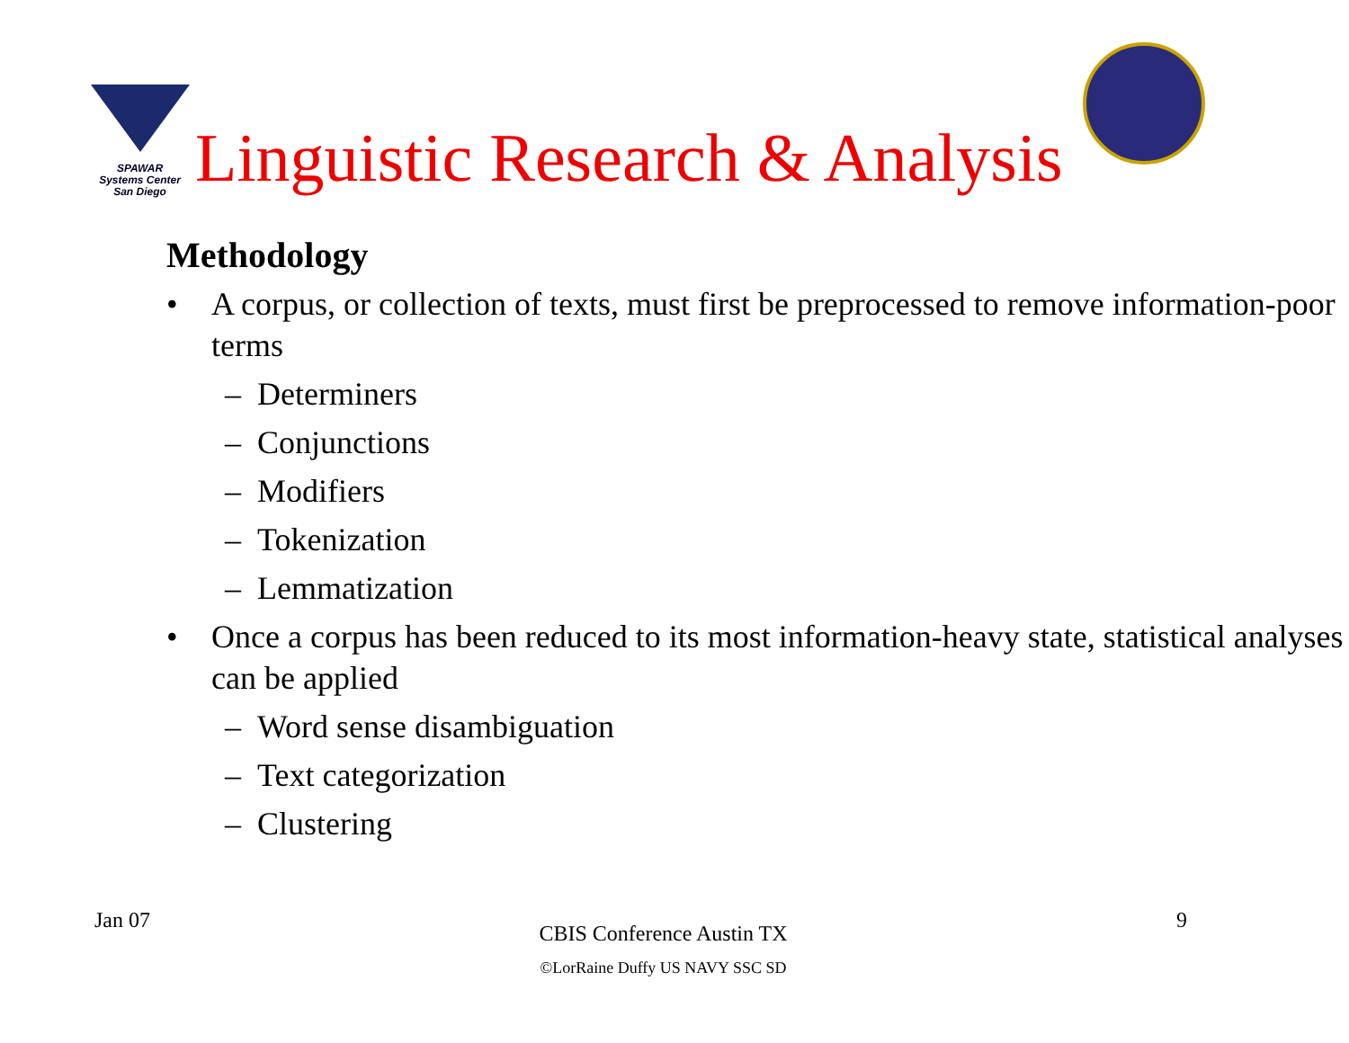SPAWAR
Systems Center
San Diego
Linguistic Research & Analysis
Methodology
• A corpus, or collection of texts, must first be preprocessed to remove information-poor terms
– Determiners
– Conjunctions
– Modifiers
– Tokenization
– Lemmatization
• Once a corpus has been reduced to its most information-heavy state, statistical analyses can be applied
– Word sense disambiguation
– Text categorization
– Clustering
Jan 07
CBIS Conference Austin TX
©LorRaine Duffy US NAVY SSC SD
9